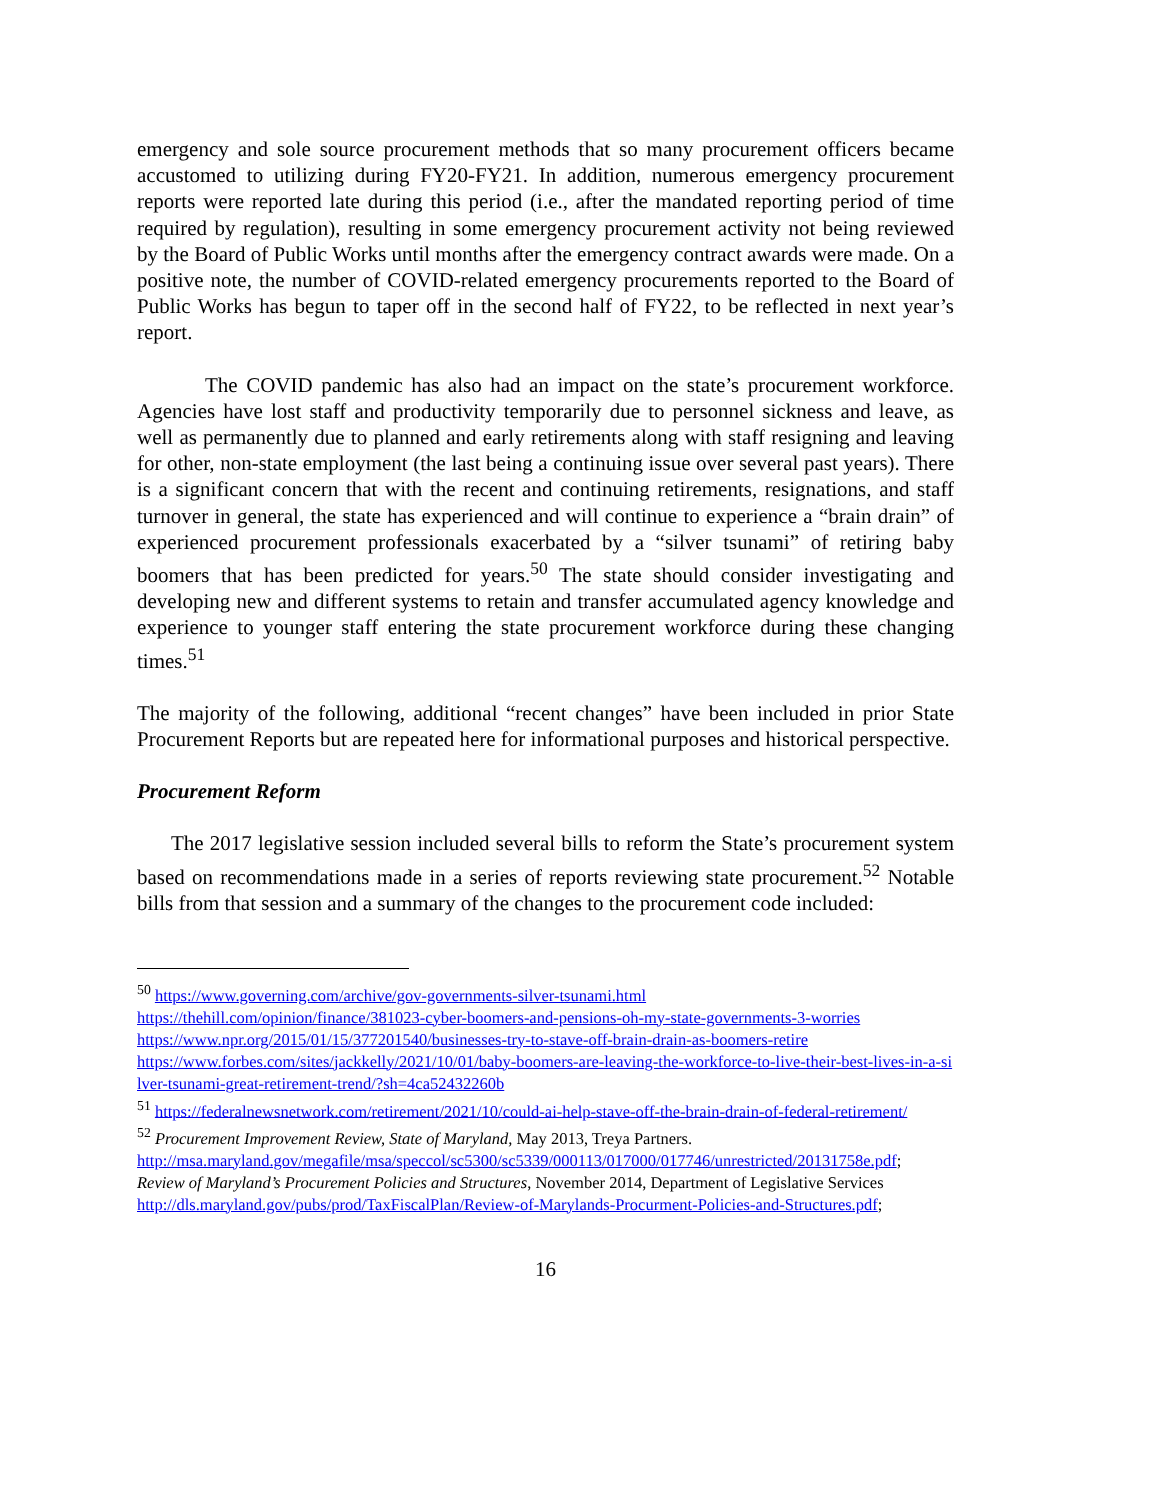emergency and sole source procurement methods that so many procurement officers became accustomed to utilizing during FY20-FY21. In addition, numerous emergency procurement reports were reported late during this period (i.e., after the mandated reporting period of time required by regulation), resulting in some emergency procurement activity not being reviewed by the Board of Public Works until months after the emergency contract awards were made. On a positive note, the number of COVID-related emergency procurements reported to the Board of Public Works has begun to taper off in the second half of FY22, to be reflected in next year’s report.
The COVID pandemic has also had an impact on the state’s procurement workforce. Agencies have lost staff and productivity temporarily due to personnel sickness and leave, as well as permanently due to planned and early retirements along with staff resigning and leaving for other, non-state employment (the last being a continuing issue over several past years). There is a significant concern that with the recent and continuing retirements, resignations, and staff turnover in general, the state has experienced and will continue to experience a “brain drain” of experienced procurement professionals exacerbated by a “silver tsunami” of retiring baby boomers that has been predicted for years.<sup>50</sup> The state should consider investigating and developing new and different systems to retain and transfer accumulated agency knowledge and experience to younger staff entering the state procurement workforce during these changing times.<sup>51</sup>
The majority of the following, additional “recent changes” have been included in prior State Procurement Reports but are repeated here for informational purposes and historical perspective.
Procurement Reform
The 2017 legislative session included several bills to reform the State’s procurement system based on recommendations made in a series of reports reviewing state procurement.<sup>52</sup> Notable bills from that session and a summary of the changes to the procurement code included:
<sup>50</sup> https://www.governing.com/archive/gov-governments-silver-tsunami.html
https://thehill.com/opinion/finance/381023-cyber-boomers-and-pensions-oh-my-state-governments-3-worries
https://www.npr.org/2015/01/15/377201540/businesses-try-to-stave-off-brain-drain-as-boomers-retire
https://www.forbes.com/sites/jackkelly/2021/10/01/baby-boomers-are-leaving-the-workforce-to-live-their-best-lives-in-a-silver-tsunami-great-retirement-trend/?sh=4ca52432260b
<sup>51</sup> https://federalnewsnetwork.com/retirement/2021/10/could-ai-help-stave-off-the-brain-drain-of-federal-retirement/
<sup>52</sup> Procurement Improvement Review, State of Maryland, May 2013, Treya Partners.
http://msa.maryland.gov/megafile/msa/speccol/sc5300/sc5339/000113/017000/017746/unrestricted/20131758e.pdf;
Review of Maryland’s Procurement Policies and Structures, November 2014, Department of Legislative Services
http://dls.maryland.gov/pubs/prod/TaxFiscalPlan/Review-of-Marylands-Procurment-Policies-and-Structures.pdf;
16